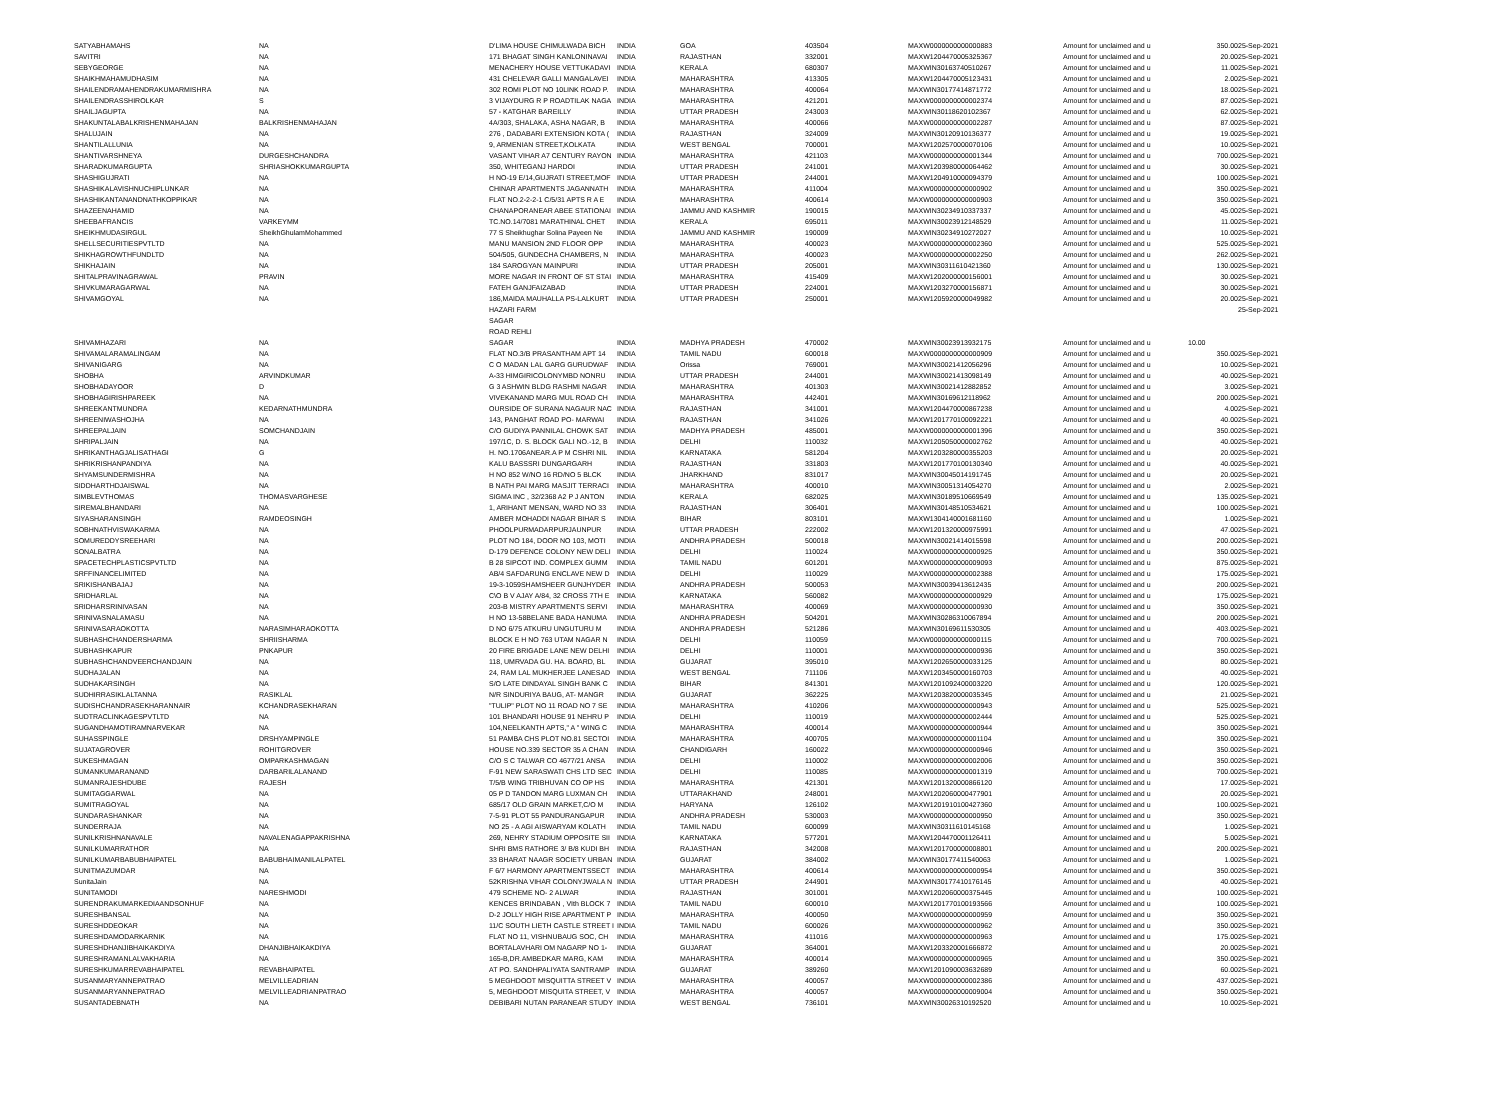| SATYABHAMAHS | NA | D'LIMA HOUSE CHIMULWADA BICH | INDIA | GOA | 403504 | MAXW0000000000000883 | Amount for unclaimed and u | 350.00 | 25-Sep-2021 |
| SAVITRI | NA | 171 BHAGAT SINGH KANLONINAVAI | INDIA | RAJASTHAN | 332001 | MAXW1204470005325367 | Amount for unclaimed and u | 20.00 | 25-Sep-2021 |
| SEBYGEORGE | NA | MENACHERY HOUSE VETTUKADAVI | INDIA | KERALA | 680307 | MAXWIN30163740510267 | Amount for unclaimed and u | 11.00 | 25-Sep-2021 |
| SHAIKHMAHAMUDHASIM | NA | 431 CHELEVAR GALLI MANGALAVEI | INDIA | MAHARASHTRA | 413305 | MAXW1204470005123431 | Amount for unclaimed and u | 2.00 | 25-Sep-2021 |
| SHAILENDRAMAHENDRAKUMARMISHRA | NA | 302 ROMI PLOT NO 10LINK ROAD P. | INDIA | MAHARASHTRA | 400064 | MAXWIN30177414871772 | Amount for unclaimed and u | 18.00 | 25-Sep-2021 |
| SHAILENDRASSHIROLKAR | S | 3 VIJAYDURG R P ROADTILAK NAGA | INDIA | MAHARASHTRA | 421201 | MAXW0000000000002374 | Amount for unclaimed and u | 87.00 | 25-Sep-2021 |
| SHAILJAGUPTA | NA | 57 - KATGHAR BAREILLY | INDIA | UTTAR PRADESH | 243003 | MAXWIN30118620102367 | Amount for unclaimed and u | 62.00 | 25-Sep-2021 |
| SHAKUNTALABALKRISHENMAHAJAN | BALKRISHENMAHAJAN | 4A/303, SHALAKA, ASHA NAGAR, B | INDIA | MAHARASHTRA | 400066 | MAXW0000000000002287 | Amount for unclaimed and u | 87.00 | 25-Sep-2021 |
| SHALUJAIN | NA | 276 , DADABARI EXTENSION KOTA ( | INDIA | RAJASTHAN | 324009 | MAXWIN30120910136377 | Amount for unclaimed and u | 19.00 | 25-Sep-2021 |
| SHANTILALLUNIA | NA | 9, ARMENIAN STREET,KOLKATA | INDIA | WEST BENGAL | 700001 | MAXW1202570000070106 | Amount for unclaimed and u | 10.00 | 25-Sep-2021 |
| SHANTIVARSHNEYA | DURGESHCHANDRA | VASANT VIHAR A7 CENTURY RAYON | INDIA | MAHARASHTRA | 421103 | MAXW0000000000001344 | Amount for unclaimed and u | 700.00 | 25-Sep-2021 |
| SHARADKUMARGUPTA | SHRIASHOKKUMARGUPTA | 350, WHITEGANJ HARDOI | INDIA | UTTAR PRADESH | 241001 | MAXW1203980000064462 | Amount for unclaimed and u | 30.00 | 25-Sep-2021 |
| SHASHIGUJRATI | NA | H NO-19 E/14,GUJRATI STREET,MOF | INDIA | UTTAR PRADESH | 244001 | MAXW1204910000094379 | Amount for unclaimed and u | 100.00 | 25-Sep-2021 |
| SHASHIKALAVISHNUCHIPLUNKAR | NA | CHINAR APARTMENTS JAGANNATH | INDIA | MAHARASHTRA | 411004 | MAXW0000000000000902 | Amount for unclaimed and u | 350.00 | 25-Sep-2021 |
| SHASHIKANTANANDNATHKOPPIKAR | NA | FLAT NO.2-2-2-1 C/5/31 APTS R A E | INDIA | MAHARASHTRA | 400614 | MAXW0000000000000903 | Amount for unclaimed and u | 350.00 | 25-Sep-2021 |
| SHAZEENAHAMID | NA | CHANAPORANEAR ABEE STATIONAI | INDIA | JAMMU AND KASHMIR | 190015 | MAXWIN30234910337337 | Amount for unclaimed and u | 45.00 | 25-Sep-2021 |
| SHEEBAFRANCIS | VARKEYMM | TC.NO.14/7081 MARATHINAL CHET | INDIA | KERALA | 695011 | MAXWIN30023912148529 | Amount for unclaimed and u | 11.00 | 25-Sep-2021 |
| SHEIKHMUDASIRGUL | SheikhGhulamMohammed | 77 S Sheikhughar Solina Payeen Ne | INDIA | JAMMU AND KASHMIR | 190009 | MAXWIN30234910272027 | Amount for unclaimed and u | 10.00 | 25-Sep-2021 |
| SHELLSECURITIESPVTLTD | NA | MANU MANSION 2ND FLOOR OPP | INDIA | MAHARASHTRA | 400023 | MAXW0000000000002360 | Amount for unclaimed and u | 525.00 | 25-Sep-2021 |
| SHIKHAGROWTHFUNDLTD | NA | 504/505, GUNDECHA CHAMBERS, N | INDIA | MAHARASHTRA | 400023 | MAXW0000000000002250 | Amount for unclaimed and u | 262.00 | 25-Sep-2021 |
| SHIKHAJAIN | NA | 184 SAROGYAN MAINPURI | INDIA | UTTAR PRADESH | 205001 | MAXWIN30311610421360 | Amount for unclaimed and u | 130.00 | 25-Sep-2021 |
| SHITALPRAVINAGRAWAL | PRAVIN | MORE NAGAR IN FRONT OF ST STAI | INDIA | MAHARASHTRA | 415409 | MAXW1202000000156001 | Amount for unclaimed and u | 30.00 | 25-Sep-2021 |
| SHIVKUMARAGARWAL | NA | FATEH GANJFAIZABAD | INDIA | UTTAR PRADESH | 224001 | MAXW1203270000156871 | Amount for unclaimed and u | 30.00 | 25-Sep-2021 |
| SHIVAMGOYAL | NA | 186,MAIDA MAUHALLA PS-LALKURT | INDIA | UTTAR PRADESH | 250001 | MAXW1205920000049982 | Amount for unclaimed and u | 20.00 | 25-Sep-2021 |
| | | HAZARI FARM | | | | | | | 25-Sep-2021 |
| | | SAGAR | | | | | | | |
| | | ROAD REHLI | | | | | | | |
| SHIVAMHAZARI | NA | SAGAR | INDIA | MADHYA PRADESH | 470002 | MAXWIN30023913932175 | Amount for unclaimed and u | 10.00 | |
| SHIVAMALARAMALINGAM | NA | FLAT NO.3/B PRASANTHAM APT 14 | INDIA | TAMIL NADU | 600018 | MAXW0000000000000909 | Amount for unclaimed and u | 350.00 | 25-Sep-2021 |
| SHIVANIGARG | NA | C O MADAN LAL GARG GURUDWAF | INDIA | Orissa | 769001 | MAXWIN30021412056296 | Amount for unclaimed and u | 10.00 | 25-Sep-2021 |
| SHOBHA | ARVINDKUMAR | A-33 HIMGIRICOLONYMBD NONRU | INDIA | UTTAR PRADESH | 244001 | MAXWIN30021413098149 | Amount for unclaimed and u | 40.00 | 25-Sep-2021 |
| SHOBHADAYOOR | D | G 3 ASHWIN BLDG RASHMI NAGAR | INDIA | MAHARASHTRA | 401303 | MAXWIN30021412882852 | Amount for unclaimed and u | 3.00 | 25-Sep-2021 |
| SHOBHAGIRISHPAREEK | NA | VIVEKANAND MARG MUL ROAD CH | INDIA | MAHARASHTRA | 442401 | MAXWIN30169612118962 | Amount for unclaimed and u | 200.00 | 25-Sep-2021 |
| SHREEKANTMUNDRA | KEDARNATHMUNDRA | OURSIDE OF SURANA NAGAUR NAC | INDIA | RAJASTHAN | 341001 | MAXW1204470000867238 | Amount for unclaimed and u | 4.00 | 25-Sep-2021 |
| SHREENIWASHOJHA | NA | 143, PANGHAT ROAD PO- MARWAI | INDIA | RAJASTHAN | 341026 | MAXW1201770100092221 | Amount for unclaimed and u | 40.00 | 25-Sep-2021 |
| SHREEPALJAIN | SOMCHANDJAIN | C/O GUDIYA PANNILAL CHOWK SAT | INDIA | MADHYA PRADESH | 485001 | MAXW0000000000001396 | Amount for unclaimed and u | 350.00 | 25-Sep-2021 |
| SHRIPALJAIN | NA | 197/1C, D. S. BLOCK GALI NO.-12, B | INDIA | DELHI | 110032 | MAXW1205050000002762 | Amount for unclaimed and u | 40.00 | 25-Sep-2021 |
| SHRIKANTHAGJALISATHAGI | G | H. NO.1706ANEAR.A P M CSHRI NIL | INDIA | KARNATAKA | 581204 | MAXW1203280000355203 | Amount for unclaimed and u | 20.00 | 25-Sep-2021 |
| SHRIKRISHANPANDIYA | NA | KALU BASSSRI DUNGARGARH | INDIA | RAJASTHAN | 331803 | MAXW1201770100130340 | Amount for unclaimed and u | 40.00 | 25-Sep-2021 |
| SHYAMSUNDERMISHRA | NA | H NO 852 W/NO 16 RD/NO 5 BLCK | INDIA | JHARKHAND | 831017 | MAXWIN30045014191745 | Amount for unclaimed and u | 20.00 | 25-Sep-2021 |
| SIDDHARTHDJAISWAL | NA | B NATH PAI MARG MASJIT TERRACI | INDIA | MAHARASHTRA | 400010 | MAXWIN30051314054270 | Amount for unclaimed and u | 2.00 | 25-Sep-2021 |
| SIMBLEVTHOMAS | THOMASVARGHESE | SIGMA INC , 32/2368 A2 P J ANTON | INDIA | KERALA | 682025 | MAXWIN30189510669549 | Amount for unclaimed and u | 135.00 | 25-Sep-2021 |
| SIREMALBHANDARI | NA | 1, ARIHANT MENSAN, WARD NO 33 | INDIA | RAJASTHAN | 306401 | MAXWIN30148510534621 | Amount for unclaimed and u | 100.00 | 25-Sep-2021 |
| SIYASHARANSINGH | RAMDEOSINGH | AMBER MOHADDI NAGAR BIHAR S | INDIA | BIHAR | 803101 | MAXW1304140001681160 | Amount for unclaimed and u | 1.00 | 25-Sep-2021 |
| SOBHNATHVISWAKARMA | NA | PHOOLPURMADARPURJAUNPUR | INDIA | UTTAR PRADESH | 222002 | MAXW1201320000975991 | Amount for unclaimed and u | 47.00 | 25-Sep-2021 |
| SOMUREDDYSREEHARI | NA | PLOT NO 184, DOOR NO 103, MOTI | INDIA | ANDHRA PRADESH | 500018 | MAXWIN30021414015598 | Amount for unclaimed and u | 200.00 | 25-Sep-2021 |
| SONALBATRA | NA | D-179 DEFENCE COLONY NEW DELI | INDIA | DELHI | 110024 | MAXW0000000000000925 | Amount for unclaimed and u | 350.00 | 25-Sep-2021 |
| SPACETECHPLASTICSPVTLTD | NA | B 28 SIPCOT IND. COMPLEX GUMM | INDIA | TAMIL NADU | 601201 | MAXW0000000000009093 | Amount for unclaimed and u | 875.00 | 25-Sep-2021 |
| SRFFINANCELIMITED | NA | AB/4 SAFDARUNG ENCLAVE NEW D | INDIA | DELHI | 110029 | MAXW0000000000002388 | Amount for unclaimed and u | 175.00 | 25-Sep-2021 |
| SRIKISHANBAJAJ | NA | 19-3-1059SHAMSHEER GUNJHYDER | INDIA | ANDHRA PRADESH | 500053 | MAXWIN30039413612435 | Amount for unclaimed and u | 200.00 | 25-Sep-2021 |
| SRIDHARLAL | NA | C\O B V AJAY A/84, 32 CROSS 7TH E | INDIA | KARNATAKA | 560082 | MAXW0000000000000929 | Amount for unclaimed and u | 175.00 | 25-Sep-2021 |
| SRIDHARSRINIVASAN | NA | 203-B MISTRY APARTMENTS SERVI | INDIA | MAHARASHTRA | 400069 | MAXW0000000000000930 | Amount for unclaimed and u | 350.00 | 25-Sep-2021 |
| SRINIVASNALAMASU | NA | H NO 13-58BELANE BADA HANUMA | INDIA | ANDHRA PRADESH | 504201 | MAXWIN30286310067894 | Amount for unclaimed and u | 200.00 | 25-Sep-2021 |
| SRINIVASARAOKOTTA | NARASIMHARAOKOTTA | D NO 6/75 ATKURU UNGUTURU M | INDIA | ANDHRA PRADESH | 521286 | MAXWIN30169611530305 | Amount for unclaimed and u | 403.00 | 25-Sep-2021 |
| SUBHASHCHANDERSHARMA | SHRIISHARMA | BLOCK E H NO 763 UTAM NAGAR N | INDIA | DELHI | 110059 | MAXW0000000000000115 | Amount for unclaimed and u | 700.00 | 25-Sep-2021 |
| SUBHASHKAPUR | PNKAPUR | 20 FIRE BRIGADE LANE NEW DELHI | INDIA | DELHI | 110001 | MAXW0000000000000936 | Amount for unclaimed and u | 350.00 | 25-Sep-2021 |
| SUBHASHCHANDVEERCHANDJAIN | NA | 118, UMRVADA GU. HA. BOARD, BL | INDIA | GUJARAT | 395010 | MAXW1202650000033125 | Amount for unclaimed and u | 80.00 | 25-Sep-2021 |
| SUDHAJALAN | NA | 24, RAM LAL MUKHERJEE LANESAD | INDIA | WEST BENGAL | 711106 | MAXW1203450000160703 | Amount for unclaimed and u | 40.00 | 25-Sep-2021 |
| SUDHAKARSINGH | NA | S/O LATE DINDAYAL SINGH BANK C | INDIA | BIHAR | 841301 | MAXW1201092400003220 | Amount for unclaimed and u | 120.00 | 25-Sep-2021 |
| SUDHIRRASIKLALTANNA | RASIKLAL | N/R SINDURIYA BAUG, AT- MANGR | INDIA | GUJARAT | 362225 | MAXW1203820000035345 | Amount for unclaimed and u | 21.00 | 25-Sep-2021 |
| SUDISHCHANDRASEKHARANNAIR | KCHANDRASEKHARAN | "TULIP" PLOT NO 11 ROAD NO 7 SE | INDIA | MAHARASHTRA | 410206 | MAXW0000000000000943 | Amount for unclaimed and u | 525.00 | 25-Sep-2021 |
| SUDTRACLINKAGESPVTLTD | NA | 101 BHANDARI HOUSE 91 NEHRU P | INDIA | DELHI | 110019 | MAXW0000000000002444 | Amount for unclaimed and u | 525.00 | 25-Sep-2021 |
| SUGANDHAMOTIRAMNARVEKAR | NA | 104,NEELKANTH APTS," A " WING C | INDIA | MAHARASHTRA | 400014 | MAXW0000000000000944 | Amount for unclaimed and u | 350.00 | 25-Sep-2021 |
| SUHASSPINGLE | DRSHYAMPINGLE | 51 PAMBA CHS PLOT NO.81 SECTOI | INDIA | MAHARASHTRA | 400705 | MAXW0000000000001104 | Amount for unclaimed and u | 350.00 | 25-Sep-2021 |
| SUJATAGROVER | ROHITGROVER | HOUSE NO.339 SECTOR 35 A CHAN | INDIA | CHANDIGARH | 160022 | MAXW0000000000000946 | Amount for unclaimed and u | 350.00 | 25-Sep-2021 |
| SUKESHMAGAN | OMPARKASHMAGAN | C/O S C TALWAR CO 4677/21 ANSA | INDIA | DELHI | 110002 | MAXW0000000000002006 | Amount for unclaimed and u | 350.00 | 25-Sep-2021 |
| SUMANKUMARANAND | DARBARILALANAND | F-91 NEW SARASWATI CHS LTD SEC | INDIA | DELHI | 110085 | MAXW0000000000001319 | Amount for unclaimed and u | 700.00 | 25-Sep-2021 |
| SUMANRAJESHDUBE | RAJESH | T/5/B WING TRIBHUVAN CO OP HS | INDIA | MAHARASHTRA | 421301 | MAXW1201320000866120 | Amount for unclaimed and u | 17.00 | 25-Sep-2021 |
| SUMITAGGARWAL | NA | 05 P D TANDON MARG LUXMAN CH | INDIA | UTTARAKHAND | 248001 | MAXW1202060000477901 | Amount for unclaimed and u | 20.00 | 25-Sep-2021 |
| SUMITRAGOYAL | NA | 685/17 OLD GRAIN MARKET,C/O M | INDIA | HARYANA | 126102 | MAXW1201910100427360 | Amount for unclaimed and u | 100.00 | 25-Sep-2021 |
| SUNDARASHANKAR | NA | 7-5-91 PLOT 55 PANDURANGAPUR | INDIA | ANDHRA PRADESH | 530003 | MAXW0000000000000950 | Amount for unclaimed and u | 350.00 | 25-Sep-2021 |
| SUNDERRAJA | NA | NO 25 - A AGI AISWARYAM KOLATH | INDIA | TAMIL NADU | 600099 | MAXWIN30311610145168 | Amount for unclaimed and u | 1.00 | 25-Sep-2021 |
| SUNILKRISHNANAVALE | NAVALENAGAPPAKRISHNA | 269, NEHRY STADIUM OPPOSITE SII | INDIA | KARNATAKA | 577201 | MAXW1204470001126411 | Amount for unclaimed and u | 5.00 | 25-Sep-2021 |
| SUNILKUMARRATHOR | NA | SHRI BMS RATHORE 3/ B/8 KUDI BH | INDIA | RAJASTHAN | 342008 | MAXW1201700000008801 | Amount for unclaimed and u | 200.00 | 25-Sep-2021 |
| SUNILKUMARBABUBHAIPATEL | BABUBHAIMANILALPATEL | 33 BHARAT NAAGR SOCIETY URBAN | INDIA | GUJARAT | 384002 | MAXWIN30177411540063 | Amount for unclaimed and u | 1.00 | 25-Sep-2021 |
| SUNITMAZUMDAR | NA | F 6/7 HARMONY APARTMENTSSECT | INDIA | MAHARASHTRA | 400614 | MAXW0000000000000954 | Amount for unclaimed and u | 350.00 | 25-Sep-2021 |
| SunitaJain | NA | 52KRISHNA VIHAR COLONYJWALA N | INDIA | UTTAR PRADESH | 244901 | MAXWIN30177410176145 | Amount for unclaimed and u | 40.00 | 25-Sep-2021 |
| SUNITAMODI | NARESHMODI | 479 SCHEME NO- 2 ALWAR | INDIA | RAJASTHAN | 301001 | MAXW1202060000375445 | Amount for unclaimed and u | 100.00 | 25-Sep-2021 |
| SURENDRAKUMARKEDIAANDSONHUF | NA | KENCES BRINDABAN , VIth BLOCK 7 | INDIA | TAMIL NADU | 600010 | MAXW1201770100193566 | Amount for unclaimed and u | 100.00 | 25-Sep-2021 |
| SURESHBANSAL | NA | D-2 JOLLY HIGH RISE APARTMENT P | INDIA | MAHARASHTRA | 400050 | MAXW0000000000000959 | Amount for unclaimed and u | 350.00 | 25-Sep-2021 |
| SURESHDDEOKAR | NA | 11/C SOUTH LIETH CASTLE STREET I | INDIA | TAMIL NADU | 600026 | MAXW0000000000000962 | Amount for unclaimed and u | 350.00 | 25-Sep-2021 |
| SURESHDAMODARKARNIK | NA | FLAT NO 11, VISHNUBAUG SOC, CH | INDIA | MAHARASHTRA | 411016 | MAXW0000000000000963 | Amount for unclaimed and u | 175.00 | 25-Sep-2021 |
| SURESHDHANJIBHAIKAKDIYA | DHANJIBHAIKAKDIYA | BORTALAVHARI OM NAGARP NO 1- | INDIA | GUJARAT | 364001 | MAXW1203320001666872 | Amount for unclaimed and u | 20.00 | 25-Sep-2021 |
| SURESHRAMANLALVAKHARIA | NA | 165-B,DR.AMBEDKAR MARG, KAM | INDIA | MAHARASHTRA | 400014 | MAXW0000000000000965 | Amount for unclaimed and u | 350.00 | 25-Sep-2021 |
| SURESHKUMARREVABHAIPATEL | REVABHAIPATEL | AT PO. SANDHPALIYATA SANTRAMP | INDIA | GUJARAT | 389260 | MAXW1201090003632689 | Amount for unclaimed and u | 60.00 | 25-Sep-2021 |
| SUSANMARYANNEPATRAO | MELVILLEADRIAN | 5 MEGHDOOT MISQUITTA STREET V | INDIA | MAHARASHTRA | 400057 | MAXW0000000000002386 | Amount for unclaimed and u | 437.00 | 25-Sep-2021 |
| SUSANMARYANNEPATRAO | MELVILLEADRIANPATRAO | 5, MEGHDOOT MISQUITA STREET, V | INDIA | MAHARASHTRA | 400057 | MAXW0000000000009004 | Amount for unclaimed and u | 350.00 | 25-Sep-2021 |
| SUSANTADEBNATH | NA | DEBIBARI NUTAN PARANEAR STUDY | INDIA | WEST BENGAL | 736101 | MAXWIN30026310192520 | Amount for unclaimed and u | 10.00 | 25-Sep-2021 |